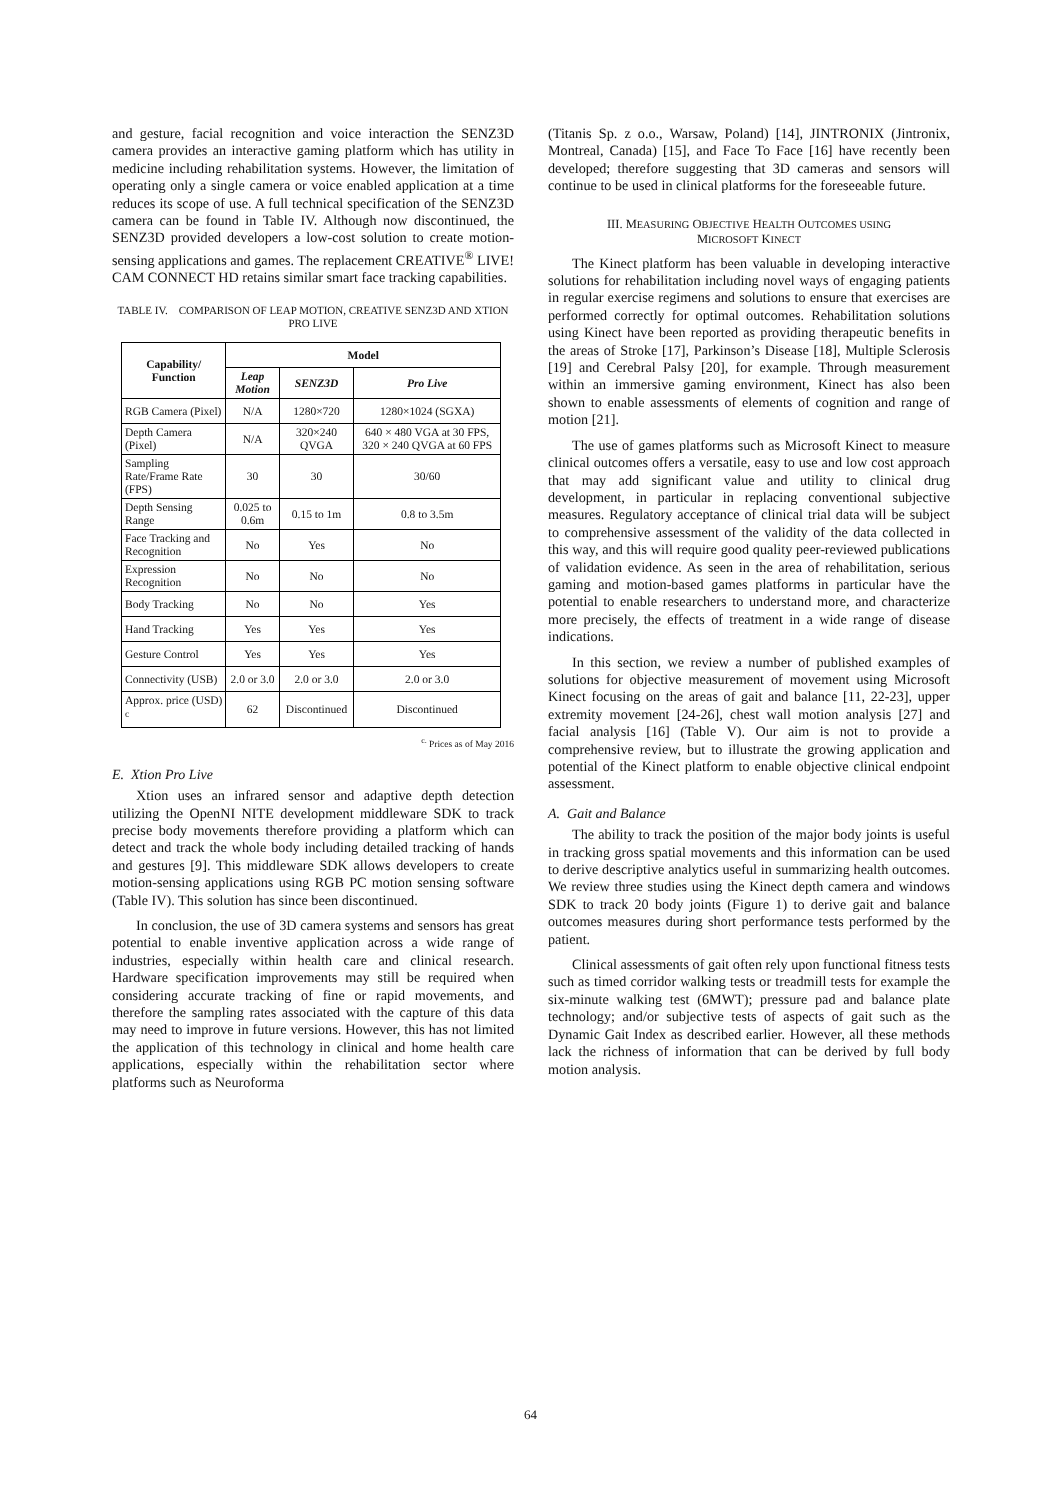and gesture, facial recognition and voice interaction the SENZ3D camera provides an interactive gaming platform which has utility in medicine including rehabilitation systems. However, the limitation of operating only a single camera or voice enabled application at a time reduces its scope of use. A full technical specification of the SENZ3D camera can be found in Table IV. Although now discontinued, the SENZ3D provided developers a low-cost solution to create motion-sensing applications and games. The replacement CREATIVE<sup>®</sup> LIVE! CAM CONNECT HD retains similar smart face tracking capabilities.
TABLE IV. COMPARISON OF LEAP MOTION, CREATIVE SENZ3D AND XTION PRO LIVE
| Capability/ Function | Model | | |
| --- | --- | --- | --- |
| | Leap Motion | SENZ3D | Pro Live |
| RGB Camera (Pixel) | N/A | 1280×720 | 1280×1024 (SGXA) |
| Depth Camera (Pixel) | N/A | 320×240 QVGA | 640 × 480 VGA at 30 FPS, 320 × 240 QVGA at 60 FPS |
| Sampling Rate/Frame Rate (FPS) | 30 | 30 | 30/60 |
| Depth Sensing Range | 0.025 to 0.6m | 0.15 to 1m | 0.8 to 3.5m |
| Face Tracking and Recognition | No | Yes | No |
| Expression Recognition | No | No | No |
| Body Tracking | No | No | Yes |
| Hand Tracking | Yes | Yes | Yes |
| Gesture Control | Yes | Yes | Yes |
| Connectivity (USB) | 2.0 or 3.0 | 2.0 or 3.0 | 2.0 or 3.0 |
| Approx. price (USD) <sup>c</sup> | 62 | Discontinued | Discontinued |
<sup>c.</sup> Prices as of May 2016
E. Xtion Pro Live
Xtion uses an infrared sensor and adaptive depth detection utilizing the OpenNI NITE development middleware SDK to track precise body movements therefore providing a platform which can detect and track the whole body including detailed tracking of hands and gestures [9]. This middleware SDK allows developers to create motion-sensing applications using RGB PC motion sensing software (Table IV). This solution has since been discontinued.
In conclusion, the use of 3D camera systems and sensors has great potential to enable inventive application across a wide range of industries, especially within health care and clinical research. Hardware specification improvements may still be required when considering accurate tracking of fine or rapid movements, and therefore the sampling rates associated with the capture of this data may need to improve in future versions. However, this has not limited the application of this technology in clinical and home health care applications, especially within the rehabilitation sector where platforms such as Neuroforma
(Titanis Sp. z o.o., Warsaw, Poland) [14], JINTRONIX (Jintronix, Montreal, Canada) [15], and Face To Face [16] have recently been developed; therefore suggesting that 3D cameras and sensors will continue to be used in clinical platforms for the foreseeable future.
III. MEASURING OBJECTIVE HEALTH OUTCOMES USING
MICROSOFT KINECT
The Kinect platform has been valuable in developing interactive solutions for rehabilitation including novel ways of engaging patients in regular exercise regimens and solutions to ensure that exercises are performed correctly for optimal outcomes. Rehabilitation solutions using Kinect have been reported as providing therapeutic benefits in the areas of Stroke [17], Parkinson’s Disease [18], Multiple Sclerosis [19] and Cerebral Palsy [20], for example. Through measurement within an immersive gaming environment, Kinect has also been shown to enable assessments of elements of cognition and range of motion [21].
The use of games platforms such as Microsoft Kinect to measure clinical outcomes offers a versatile, easy to use and low cost approach that may add significant value and utility to clinical drug development, in particular in replacing conventional subjective measures. Regulatory acceptance of clinical trial data will be subject to comprehensive assessment of the validity of the data collected in this way, and this will require good quality peer-reviewed publications of validation evidence. As seen in the area of rehabilitation, serious gaming and motion-based games platforms in particular have the potential to enable researchers to understand more, and characterize more precisely, the effects of treatment in a wide range of disease indications.
In this section, we review a number of published examples of solutions for objective measurement of movement using Microsoft Kinect focusing on the areas of gait and balance [11, 22-23], upper extremity movement [24-26], chest wall motion analysis [27] and facial analysis [16] (Table V). Our aim is not to provide a comprehensive review, but to illustrate the growing application and potential of the Kinect platform to enable objective clinical endpoint assessment.
A. Gait and Balance
The ability to track the position of the major body joints is useful in tracking gross spatial movements and this information can be used to derive descriptive analytics useful in summarizing health outcomes. We review three studies using the Kinect depth camera and windows SDK to track 20 body joints (Figure 1) to derive gait and balance outcomes measures during short performance tests performed by the patient.
Clinical assessments of gait often rely upon functional fitness tests such as timed corridor walking tests or treadmill tests for example the six-minute walking test (6MWT); pressure pad and balance plate technology; and/or subjective tests of aspects of gait such as the Dynamic Gait Index as described earlier. However, all these methods lack the richness of information that can be derived by full body motion analysis.
64